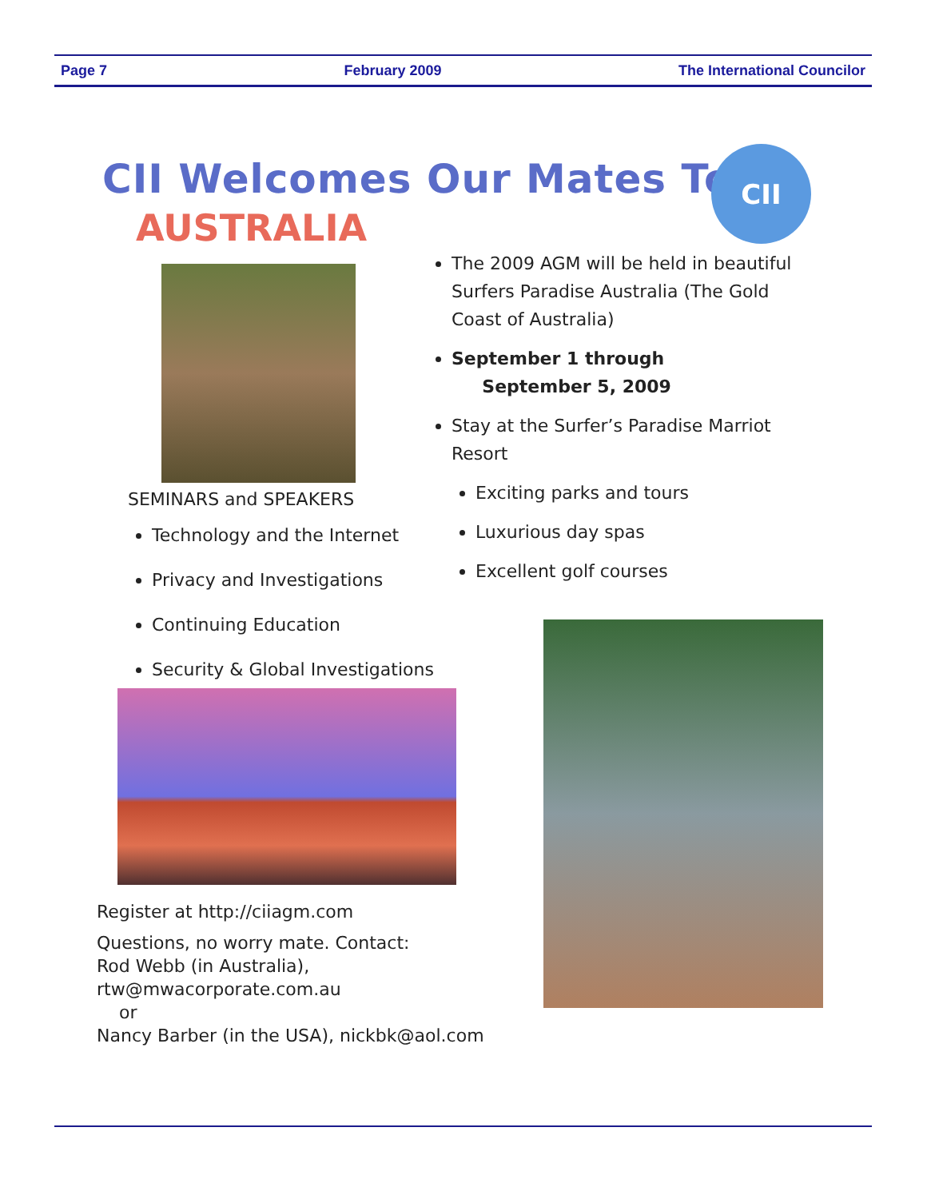Page 7 February 2009 The International Councilor
CII Welcomes Our Mates To
AUSTRALIA
CII
The 2009 AGM will be held in beautiful Surfers Paradise Australia (The Gold Coast of Australia)
September 1 through
September 5, 2009
Stay at the Surfer’s Paradise Marriot Resort
Exciting parks and tours
Luxurious day spas
Excellent golf courses
SEMINARS and SPEAKERS
Technology and the Internet
Privacy and Investigations
Continuing Education
Security & Global Investigations
Register at http://ciiagm.com
Questions, no worry mate. Contact:
Rod Webb (in Australia),
rtw@mwacorporate.com.au
or
Nancy Barber (in the USA), nickbk@aol.com